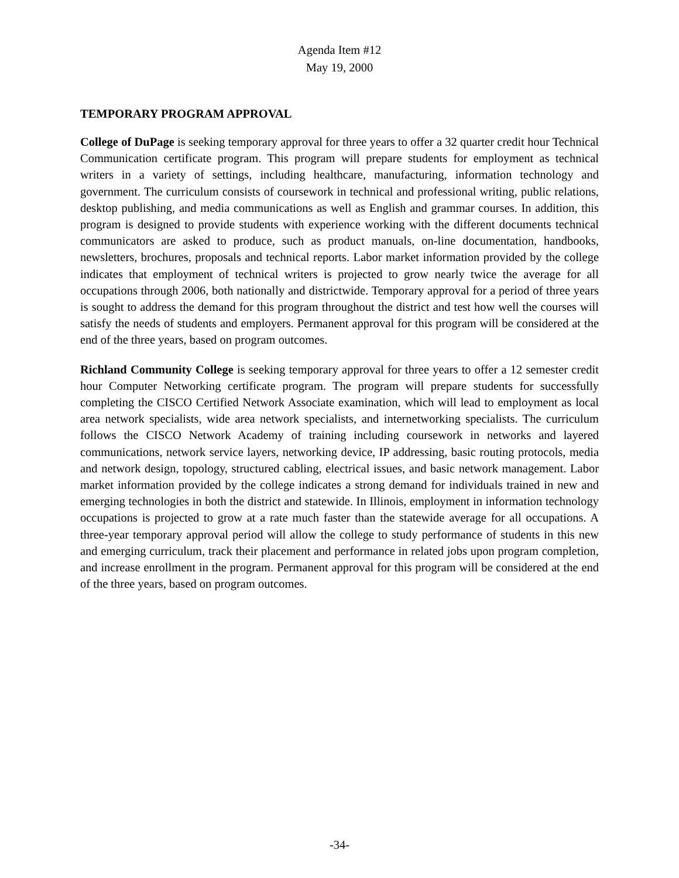Agenda Item #12
May 19, 2000
TEMPORARY PROGRAM APPROVAL
College of DuPage is seeking temporary approval for three years to offer a 32 quarter credit hour Technical Communication certificate program. This program will prepare students for employment as technical writers in a variety of settings, including healthcare, manufacturing, information technology and government. The curriculum consists of coursework in technical and professional writing, public relations, desktop publishing, and media communications as well as English and grammar courses. In addition, this program is designed to provide students with experience working with the different documents technical communicators are asked to produce, such as product manuals, on-line documentation, handbooks, newsletters, brochures, proposals and technical reports. Labor market information provided by the college indicates that employment of technical writers is projected to grow nearly twice the average for all occupations through 2006, both nationally and districtwide. Temporary approval for a period of three years is sought to address the demand for this program throughout the district and test how well the courses will satisfy the needs of students and employers. Permanent approval for this program will be considered at the end of the three years, based on program outcomes.
Richland Community College is seeking temporary approval for three years to offer a 12 semester credit hour Computer Networking certificate program. The program will prepare students for successfully completing the CISCO Certified Network Associate examination, which will lead to employment as local area network specialists, wide area network specialists, and internetworking specialists. The curriculum follows the CISCO Network Academy of training including coursework in networks and layered communications, network service layers, networking device, IP addressing, basic routing protocols, media and network design, topology, structured cabling, electrical issues, and basic network management. Labor market information provided by the college indicates a strong demand for individuals trained in new and emerging technologies in both the district and statewide. In Illinois, employment in information technology occupations is projected to grow at a rate much faster than the statewide average for all occupations. A three-year temporary approval period will allow the college to study performance of students in this new and emerging curriculum, track their placement and performance in related jobs upon program completion, and increase enrollment in the program. Permanent approval for this program will be considered at the end of the three years, based on program outcomes.
-34-